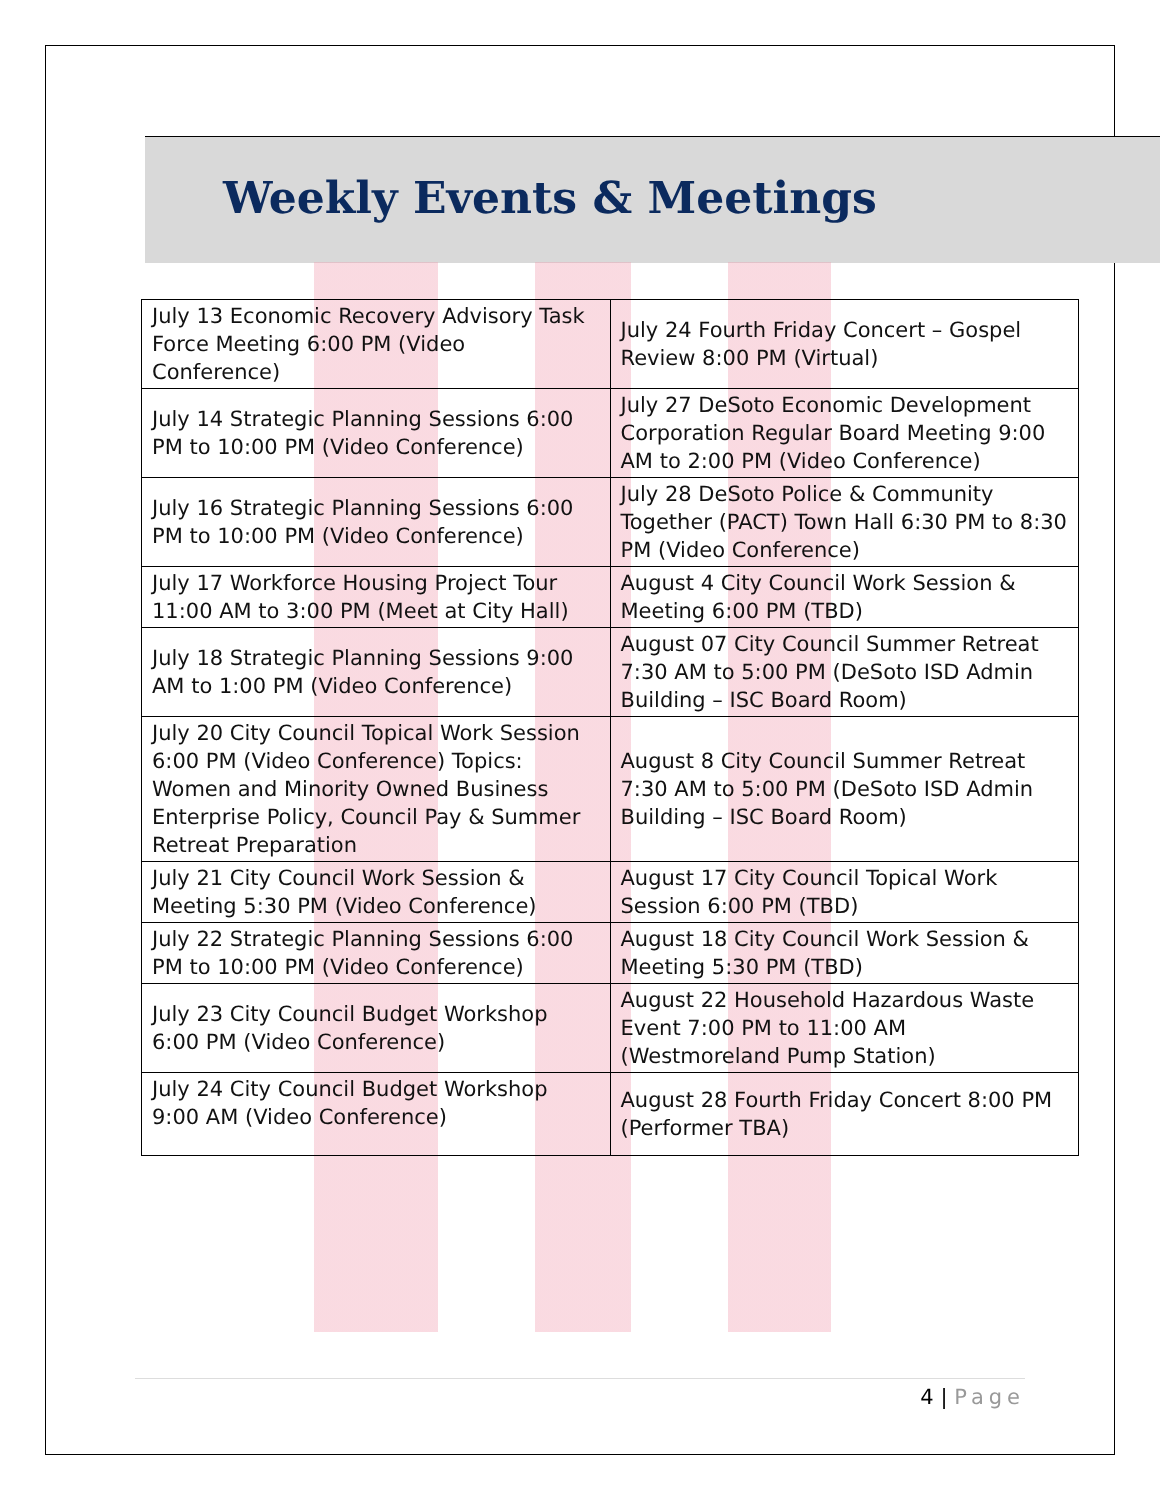Weekly Events & Meetings
| July 13 Economic Recovery Advisory Task Force Meeting 6:00 PM (Video Conference) | July 24 Fourth Friday Concert – Gospel Review 8:00 PM (Virtual) |
| July 14 Strategic Planning Sessions 6:00 PM to 10:00 PM (Video Conference) | July 27 DeSoto Economic Development Corporation Regular Board Meeting 9:00 AM to 2:00 PM (Video Conference) |
| July 16 Strategic Planning Sessions 6:00 PM to 10:00 PM (Video Conference) | July 28 DeSoto Police & Community Together (PACT) Town Hall 6:30 PM to 8:30 PM (Video Conference) |
| July 17 Workforce Housing Project Tour 11:00 AM to 3:00 PM (Meet at City Hall) | August 4 City Council Work Session & Meeting 6:00 PM (TBD) |
| July 18 Strategic Planning Sessions 9:00 AM to 1:00 PM (Video Conference) | August 07 City Council Summer Retreat 7:30 AM to 5:00 PM (DeSoto ISD Admin Building – ISC Board Room) |
| July 20 City Council Topical Work Session 6:00 PM (Video Conference) Topics: Women and Minority Owned Business Enterprise Policy, Council Pay & Summer Retreat Preparation | August 8 City Council Summer Retreat 7:30 AM to 5:00 PM (DeSoto ISD Admin Building – ISC Board Room) |
| July 21 City Council Work Session & Meeting 5:30 PM (Video Conference) | August 17 City Council Topical Work Session 6:00 PM (TBD) |
| July 22 Strategic Planning Sessions 6:00 PM to 10:00 PM (Video Conference) | August 18 City Council Work Session & Meeting 5:30 PM (TBD) |
| July 23 City Council Budget Workshop 6:00 PM (Video Conference) | August 22 Household Hazardous Waste Event 7:00 PM to 11:00 AM (Westmoreland Pump Station) |
| July 24 City Council Budget Workshop 9:00 AM (Video Conference) | August 28 Fourth Friday Concert 8:00 PM (Performer TBA) |
4 | Page